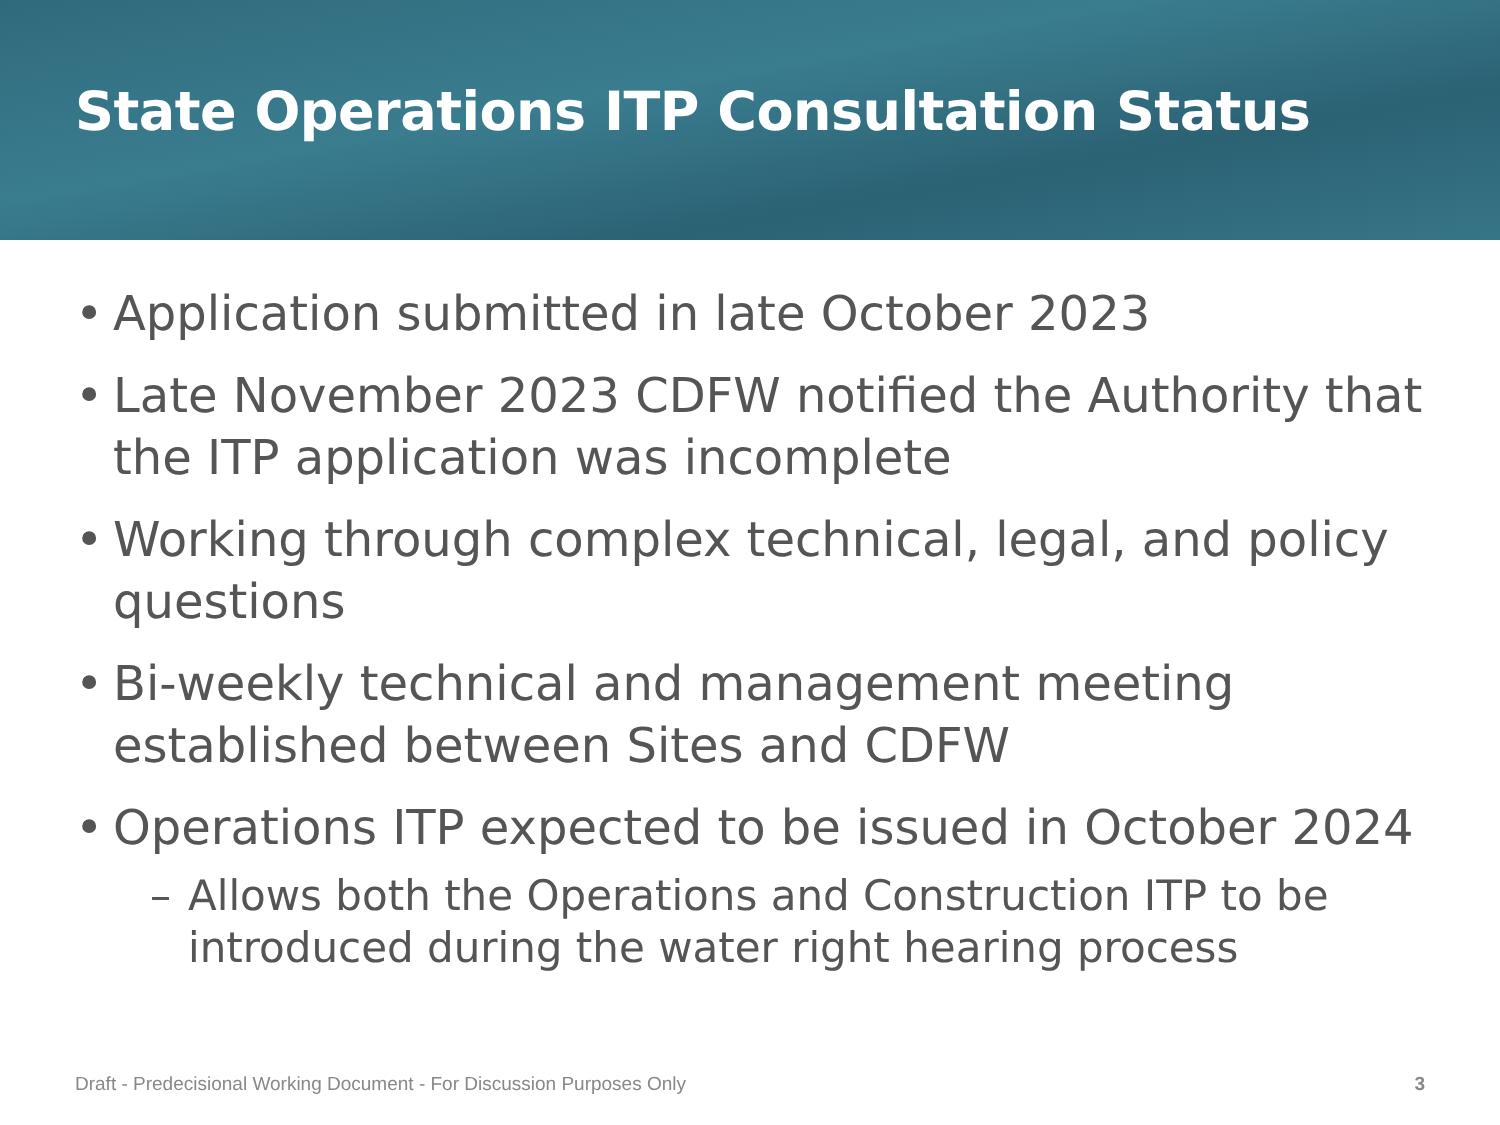State Operations ITP Consultation Status
• Application submitted in late October 2023
• Late November 2023 CDFW notified the Authority that the ITP application was incomplete
• Working through complex technical, legal, and policy questions
• Bi-weekly technical and management meeting established between Sites and CDFW
• Operations ITP expected to be issued in October 2024
– Allows both the Operations and Construction ITP to be introduced during the water right hearing process
Draft - Predecisional Working Document - For Discussion Purposes Only 3